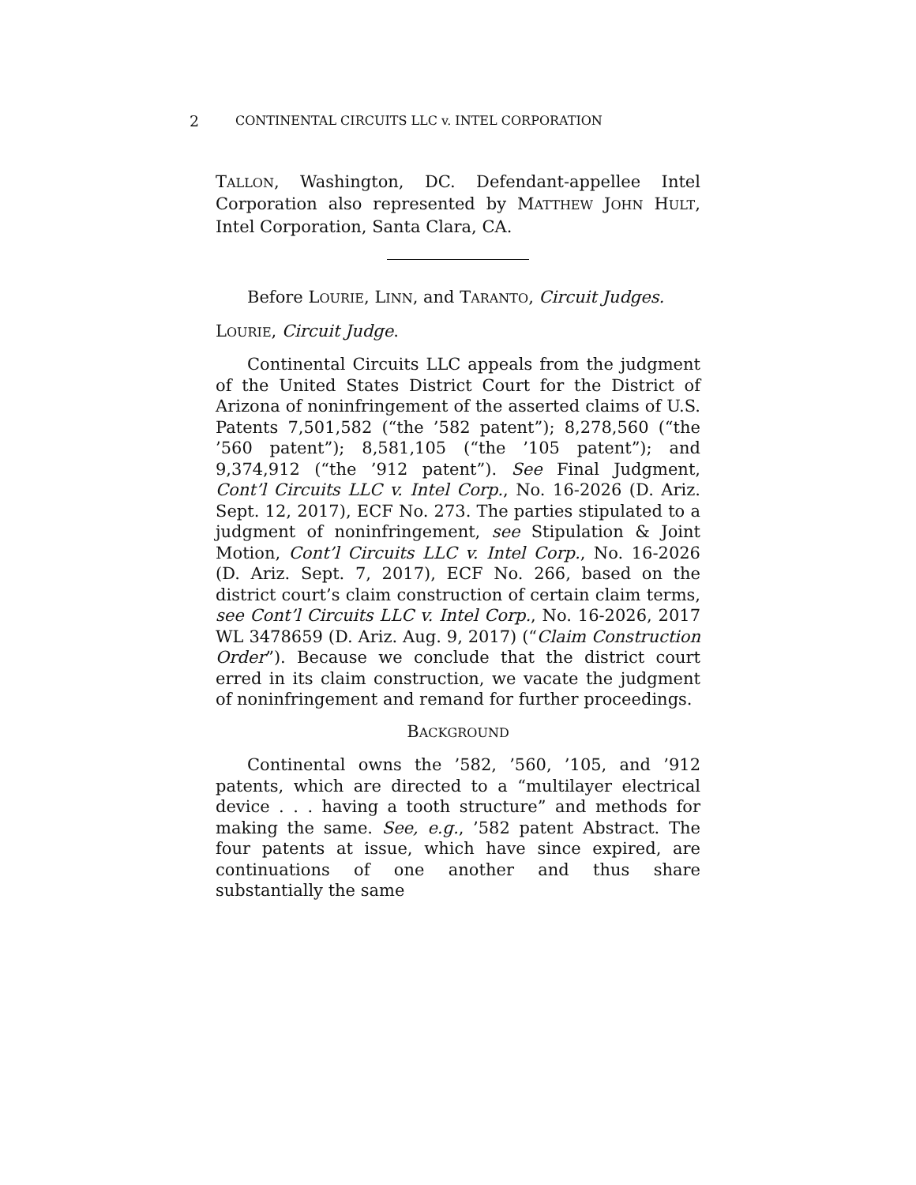2 CONTINENTAL CIRCUITS LLC v. INTEL CORPORATION
TALLON, Washington, DC. Defendant-appellee Intel Corporation also represented by MATTHEW JOHN HULT, Intel Corporation, Santa Clara, CA.
Before LOURIE, LINN, and TARANTO, Circuit Judges.
LOURIE, Circuit Judge.
Continental Circuits LLC appeals from the judgment of the United States District Court for the District of Arizona of noninfringement of the asserted claims of U.S. Patents 7,501,582 (“the ’582 patent”); 8,278,560 (“the ’560 patent”); 8,581,105 (“the ’105 patent”); and 9,374,912 (“the ’912 patent”). See Final Judgment, Cont’l Circuits LLC v. Intel Corp., No. 16-2026 (D. Ariz. Sept. 12, 2017), ECF No. 273. The parties stipulated to a judgment of noninfringement, see Stipulation & Joint Motion, Cont’l Circuits LLC v. Intel Corp., No. 16-2026 (D. Ariz. Sept. 7, 2017), ECF No. 266, based on the district court’s claim construction of certain claim terms, see Cont’l Circuits LLC v. Intel Corp., No. 16-2026, 2017 WL 3478659 (D. Ariz. Aug. 9, 2017) (“Claim Construction Order”). Because we conclude that the district court erred in its claim construction, we vacate the judgment of noninfringement and remand for further proceedings.
BACKGROUND
Continental owns the ’582, ’560, ’105, and ’912 patents, which are directed to a “multilayer electrical device . . . having a tooth structure” and methods for making the same. See, e.g., ’582 patent Abstract. The four patents at issue, which have since expired, are continuations of one another and thus share substantially the same